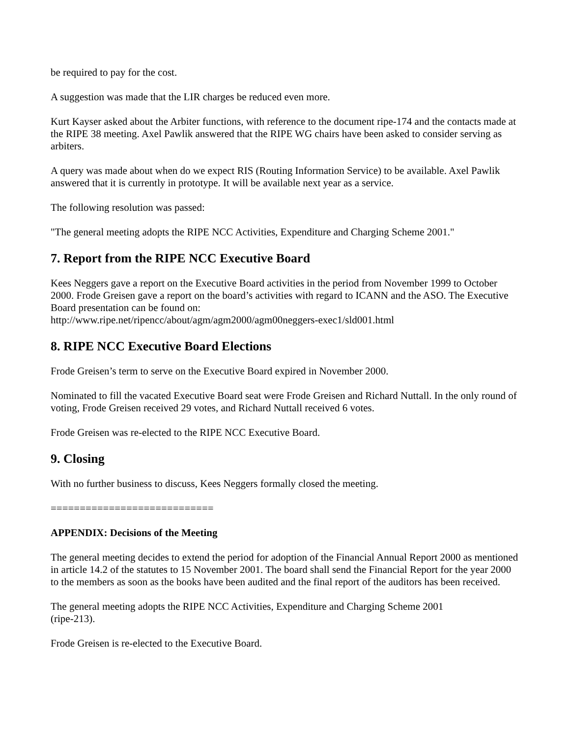be required to pay for the cost.
A suggestion was made that the LIR charges be reduced even more.
Kurt Kayser asked about the Arbiter functions, with reference to the document ripe-174 and the contacts made at the RIPE 38 meeting. Axel Pawlik answered that the RIPE WG chairs have been asked to consider serving as arbiters.
A query was made about when do we expect RIS (Routing Information Service) to be available. Axel Pawlik answered that it is currently in prototype. It will be available next year as a service.
The following resolution was passed:
"The general meeting adopts the RIPE NCC Activities, Expenditure and Charging Scheme 2001."
7. Report from the RIPE NCC Executive Board
Kees Neggers gave a report on the Executive Board activities in the period from November 1999 to October 2000. Frode Greisen gave a report on the board’s activities with regard to ICANN and the ASO. The Executive Board presentation can be found on:
http://www.ripe.net/ripencc/about/agm/agm2000/agm00neggers-exec1/sld001.html
8. RIPE NCC Executive Board Elections
Frode Greisen’s term to serve on the Executive Board expired in November 2000.
Nominated to fill the vacated Executive Board seat were Frode Greisen and Richard Nuttall. In the only round of voting, Frode Greisen received 29 votes, and Richard Nuttall received 6 votes.
Frode Greisen was re-elected to the RIPE NCC Executive Board.
9. Closing
With no further business to discuss, Kees Neggers formally closed the meeting.
============================
APPENDIX: Decisions of the Meeting
The general meeting decides to extend the period for adoption of the Financial Annual Report 2000 as mentioned in article 14.2 of the statutes to 15 November 2001. The board shall send the Financial Report for the year 2000 to the members as soon as the books have been audited and the final report of the auditors has been received.
The general meeting adopts the RIPE NCC Activities, Expenditure and Charging Scheme 2001
(ripe-213).
Frode Greisen is re-elected to the Executive Board.